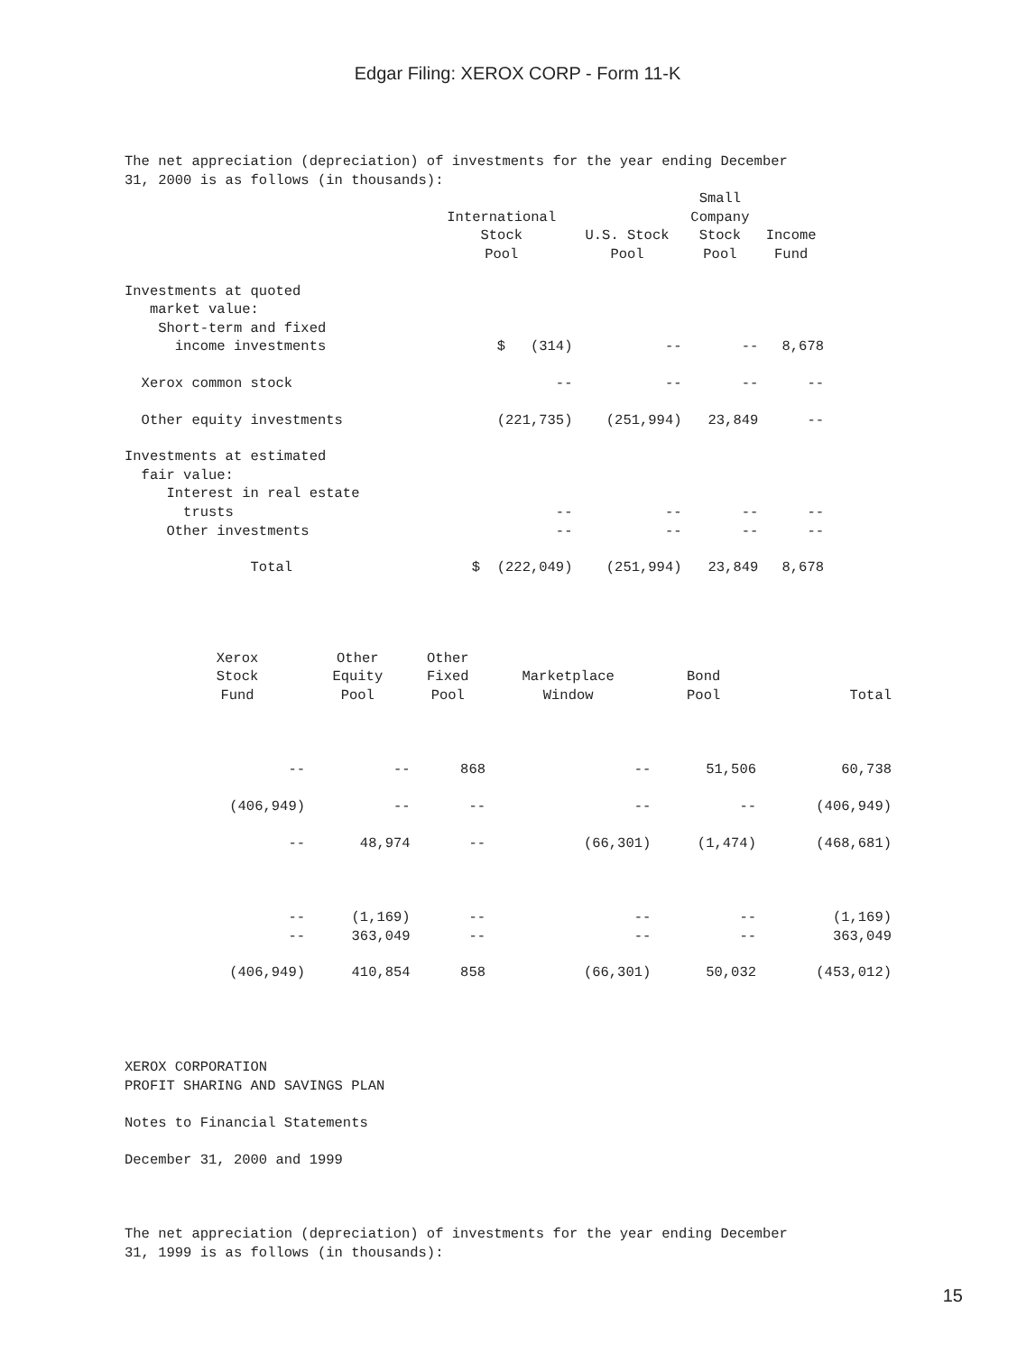Edgar Filing: XEROX CORP - Form 11-K
The net appreciation (depreciation) of investments for the year ending December
31, 2000 is as follows (in thousands):
| | International Stock Pool | U.S. Stock Pool | Small Company Stock Pool | Income Fund |
| --- | --- | --- | --- | --- |
| Investments at quoted market value: Short-term and fixed income investments | $ (314) | -- | -- | 8,678 |
| Xerox common stock | -- | -- | -- | -- |
| Other equity investments | (221,735) | (251,994) | 23,849 | -- |
| Investments at estimated fair value: Interest in real estate trusts | -- | -- | -- | -- |
| Other investments | -- | -- | -- | -- |
| Total | $ (222,049) | (251,994) | 23,849 | 8,678 |
| Xerox Stock Fund | Other Equity Pool | Other Fixed Pool | Marketplace Window | Bond Pool | Total |
| --- | --- | --- | --- | --- | --- |
| -- | -- | 868 | -- | 51,506 | 60,738 |
| (406,949) | -- | -- | -- | -- | (406,949) |
| -- | 48,974 | -- | (66,301) | (1,474) | (468,681) |
| -- | (1,169) | -- | -- | -- | (1,169) |
| -- | 363,049 | -- | -- | -- | 363,049 |
| (406,949) | 410,854 | 858 | (66,301) | 50,032 | (453,012) |
XEROX CORPORATION
PROFIT SHARING AND SAVINGS PLAN

Notes to Financial Statements

December 31, 2000 and 1999



The net appreciation (depreciation) of investments for the year ending December
31, 1999 is as follows (in thousands):
15